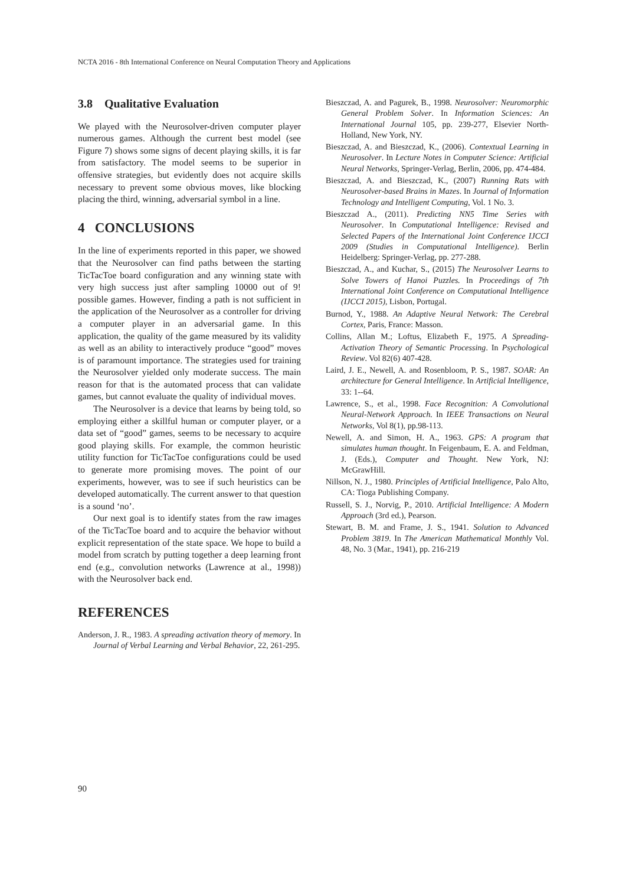NCTA 2016 - 8th International Conference on Neural Computation Theory and Applications
3.8 Qualitative Evaluation
We played with the Neurosolver-driven computer player numerous games. Although the current best model (see Figure 7) shows some signs of decent playing skills, it is far from satisfactory. The model seems to be superior in offensive strategies, but evidently does not acquire skills necessary to prevent some obvious moves, like blocking placing the third, winning, adversarial symbol in a line.
4 CONCLUSIONS
In the line of experiments reported in this paper, we showed that the Neurosolver can find paths between the starting TicTacToe board configuration and any winning state with very high success just after sampling 10000 out of 9! possible games. However, finding a path is not sufficient in the application of the Neurosolver as a controller for driving a computer player in an adversarial game. In this application, the quality of the game measured by its validity as well as an ability to interactively produce “good” moves is of paramount importance. The strategies used for training the Neurosolver yielded only moderate success. The main reason for that is the automated process that can validate games, but cannot evaluate the quality of individual moves.
The Neurosolver is a device that learns by being told, so employing either a skillful human or computer player, or a data set of “good” games, seems to be necessary to acquire good playing skills. For example, the common heuristic utility function for TicTacToe configurations could be used to generate more promising moves. The point of our experiments, however, was to see if such heuristics can be developed automatically. The current answer to that question is a sound ‘no’.
Our next goal is to identify states from the raw images of the TicTacToe board and to acquire the behavior without explicit representation of the state space. We hope to build a model from scratch by putting together a deep learning front end (e.g., convolution networks (Lawrence at al., 1998)) with the Neurosolver back end.
REFERENCES
Anderson, J. R., 1983. A spreading activation theory of memory. In Journal of Verbal Learning and Verbal Behavior, 22, 261-295.
Bieszczad, A. and Pagurek, B., 1998. Neurosolver: Neuromorphic General Problem Solver. In Information Sciences: An International Journal 105, pp. 239-277, Elsevier North-Holland, New York, NY.
Bieszczad, A. and Bieszczad, K., (2006). Contextual Learning in Neurosolver. In Lecture Notes in Computer Science: Artificial Neural Networks, Springer-Verlag, Berlin, 2006, pp. 474-484.
Bieszczad, A. and Bieszczad, K., (2007) Running Rats with Neurosolver-based Brains in Mazes. In Journal of Information Technology and Intelligent Computing, Vol. 1 No. 3.
Bieszczad A., (2011). Predicting NN5 Time Series with Neurosolver. In Computational Intelligence: Revised and Selected Papers of the International Joint Conference IJCCI 2009 (Studies in Computational Intelligence). Berlin Heidelberg: Springer-Verlag, pp. 277-288.
Bieszczad, A., and Kuchar, S., (2015) The Neurosolver Learns to Solve Towers of Hanoi Puzzles. In Proceedings of 7th International Joint Conference on Computational Intelligence (IJCCI 2015), Lisbon, Portugal.
Burnod, Y., 1988. An Adaptive Neural Network: The Cerebral Cortex, Paris, France: Masson.
Collins, Allan M.; Loftus, Elizabeth F., 1975. A Spreading-Activation Theory of Semantic Processing. In Psychological Review. Vol 82(6) 407-428.
Laird, J. E., Newell, A. and Rosenbloom, P. S., 1987. SOAR: An architecture for General Intelligence. In Artificial Intelligence, 33: 1--64.
Lawrence, S., et al., 1998. Face Recognition: A Convolutional Neural-Network Approach. In IEEE Transactions on Neural Networks, Vol 8(1), pp.98-113.
Newell, A. and Simon, H. A., 1963. GPS: A program that simulates human thought. In Feigenbaum, E. A. and Feldman, J. (Eds.), Computer and Thought. New York, NJ: McGrawHill.
Nillson, N. J., 1980. Principles of Artificial Intelligence, Palo Alto, CA: Tioga Publishing Company.
Russell, S. J., Norvig, P., 2010. Artificial Intelligence: A Modern Approach (3rd ed.), Pearson.
Stewart, B. M. and Frame, J. S., 1941. Solution to Advanced Problem 3819. In The American Mathematical Monthly Vol. 48, No. 3 (Mar., 1941), pp. 216-219
90